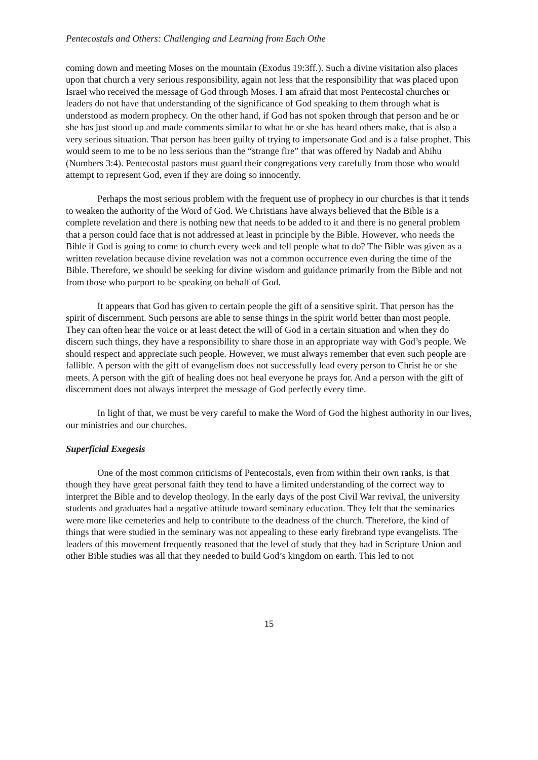Pentecostals and Others: Challenging and Learning from Each Othe
coming down and meeting Moses on the mountain (Exodus 19:3ff.). Such a divine visitation also places upon that church a very serious responsibility, again not less that the responsibility that was placed upon Israel who received the message of God through Moses. I am afraid that most Pentecostal churches or leaders do not have that understanding of the significance of God speaking to them through what is understood as modern prophecy. On the other hand, if God has not spoken through that person and he or she has just stood up and made comments similar to what he or she has heard others make, that is also a very serious situation. That person has been guilty of trying to impersonate God and is a false prophet. This would seem to me to be no less serious than the “strange fire” that was offered by Nadab and Abihu (Numbers 3:4). Pentecostal pastors must guard their congregations very carefully from those who would attempt to represent God, even if they are doing so innocently.
Perhaps the most serious problem with the frequent use of prophecy in our churches is that it tends to weaken the authority of the Word of God. We Christians have always believed that the Bible is a complete revelation and there is nothing new that needs to be added to it and there is no general problem that a person could face that is not addressed at least in principle by the Bible. However, who needs the Bible if God is going to come to church every week and tell people what to do? The Bible was given as a written revelation because divine revelation was not a common occurrence even during the time of the Bible. Therefore, we should be seeking for divine wisdom and guidance primarily from the Bible and not from those who purport to be speaking on behalf of God.
It appears that God has given to certain people the gift of a sensitive spirit. That person has the spirit of discernment. Such persons are able to sense things in the spirit world better than most people. They can often hear the voice or at least detect the will of God in a certain situation and when they do discern such things, they have a responsibility to share those in an appropriate way with God’s people. We should respect and appreciate such people. However, we must always remember that even such people are fallible. A person with the gift of evangelism does not successfully lead every person to Christ he or she meets. A person with the gift of healing does not heal everyone he prays for. And a person with the gift of discernment does not always interpret the message of God perfectly every time.
In light of that, we must be very careful to make the Word of God the highest authority in our lives, our ministries and our churches.
Superficial Exegesis
One of the most common criticisms of Pentecostals, even from within their own ranks, is that though they have great personal faith they tend to have a limited understanding of the correct way to interpret the Bible and to develop theology. In the early days of the post Civil War revival, the university students and graduates had a negative attitude toward seminary education. They felt that the seminaries were more like cemeteries and help to contribute to the deadness of the church. Therefore, the kind of things that were studied in the seminary was not appealing to these early firebrand type evangelists. The leaders of this movement frequently reasoned that the level of study that they had in Scripture Union and other Bible studies was all that they needed to build God’s kingdom on earth. This led to not
15